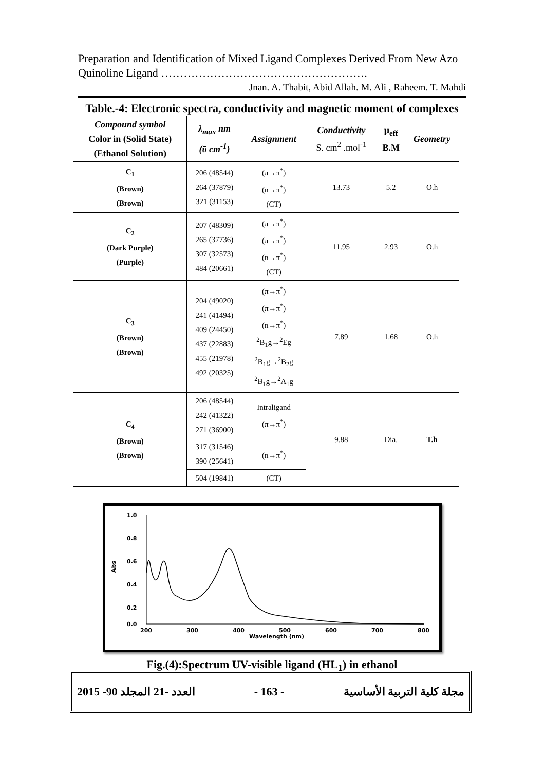Preparation and Identification of Mixed Ligand Complexes Derived From New Azo Quinoline Ligand ……………………………………………….
Jnan. A. Thabit, Abid Allah. M. Ali , Raheem. T. Mahdi
Table.-4: Electronic spectra, conductivity and magnetic moment of complexes
| Compound symbol Color in (Solid State) (Ethanol Solution) | λ<sub>max</sub> nm (ῡ cm<sup>-1</sup>) | Assignment | Conductivity S. cm<sup>2</sup> .mol<sup>-1</sup> | μ<sub>eff</sub> B.M | Geometry |
| --- | --- | --- | --- | --- | --- |
| C<sub>1</sub> (Brown) (Brown) | 206 (48544) 264 (37879) 321 (31153) | (π→π<sup>*</sup>) (n→π<sup>*</sup>) (CT) | 13.73 | 5.2 | O.h |
| C<sub>2</sub> (Dark Purple) (Purple) | 207 (48309) 265 (37736) 307 (32573) 484 (20661) | (π→π<sup>*</sup>) (π→π<sup>*</sup>) (n→π<sup>*</sup>) (CT) | 11.95 | 2.93 | O.h |
| C<sub>3</sub> (Brown) (Brown) | 204 (49020) 241 (41494) 409 (24450) 437 (22883) 455 (21978) 492 (20325) | (π→π<sup>*</sup>) (π→π<sup>*</sup>) (n→π<sup>*</sup>) <sup>2</sup> B<sub>1</sub>g→<sup>2</sup>Eg <sup>2</sup> B<sub>1</sub>g→<sup>2</sup>B<sub>2</sub>g <sup>2</sup> B<sub>1</sub>g→<sup>2</sup>A<sub>1</sub>g | 7.89 | 1.68 | O.h |
| C<sub>4</sub> (Brown) (Brown) | 206 (48544) 242 (41322) 271 (36900) | Intraligand (π→π<sup>*</sup>) | 9.88 | Dia. | T.h |
| | 317 (31546) 390 (25641) | (n→π<sup>*</sup>) | | | |
| | 504 (19841) | (CT) | | | |
1.0
0.8
0.6
0.4
0.2
0.0
Abs
200
300
400
500
600
700
800
Wavelength (nm)
Fig.(4):Spectrum UV-visible ligand (HL<sub>1</sub>) in ethanol
2015 -90 العدد -21 المجلد - 163 - مجلة كلية التربية الأساسية